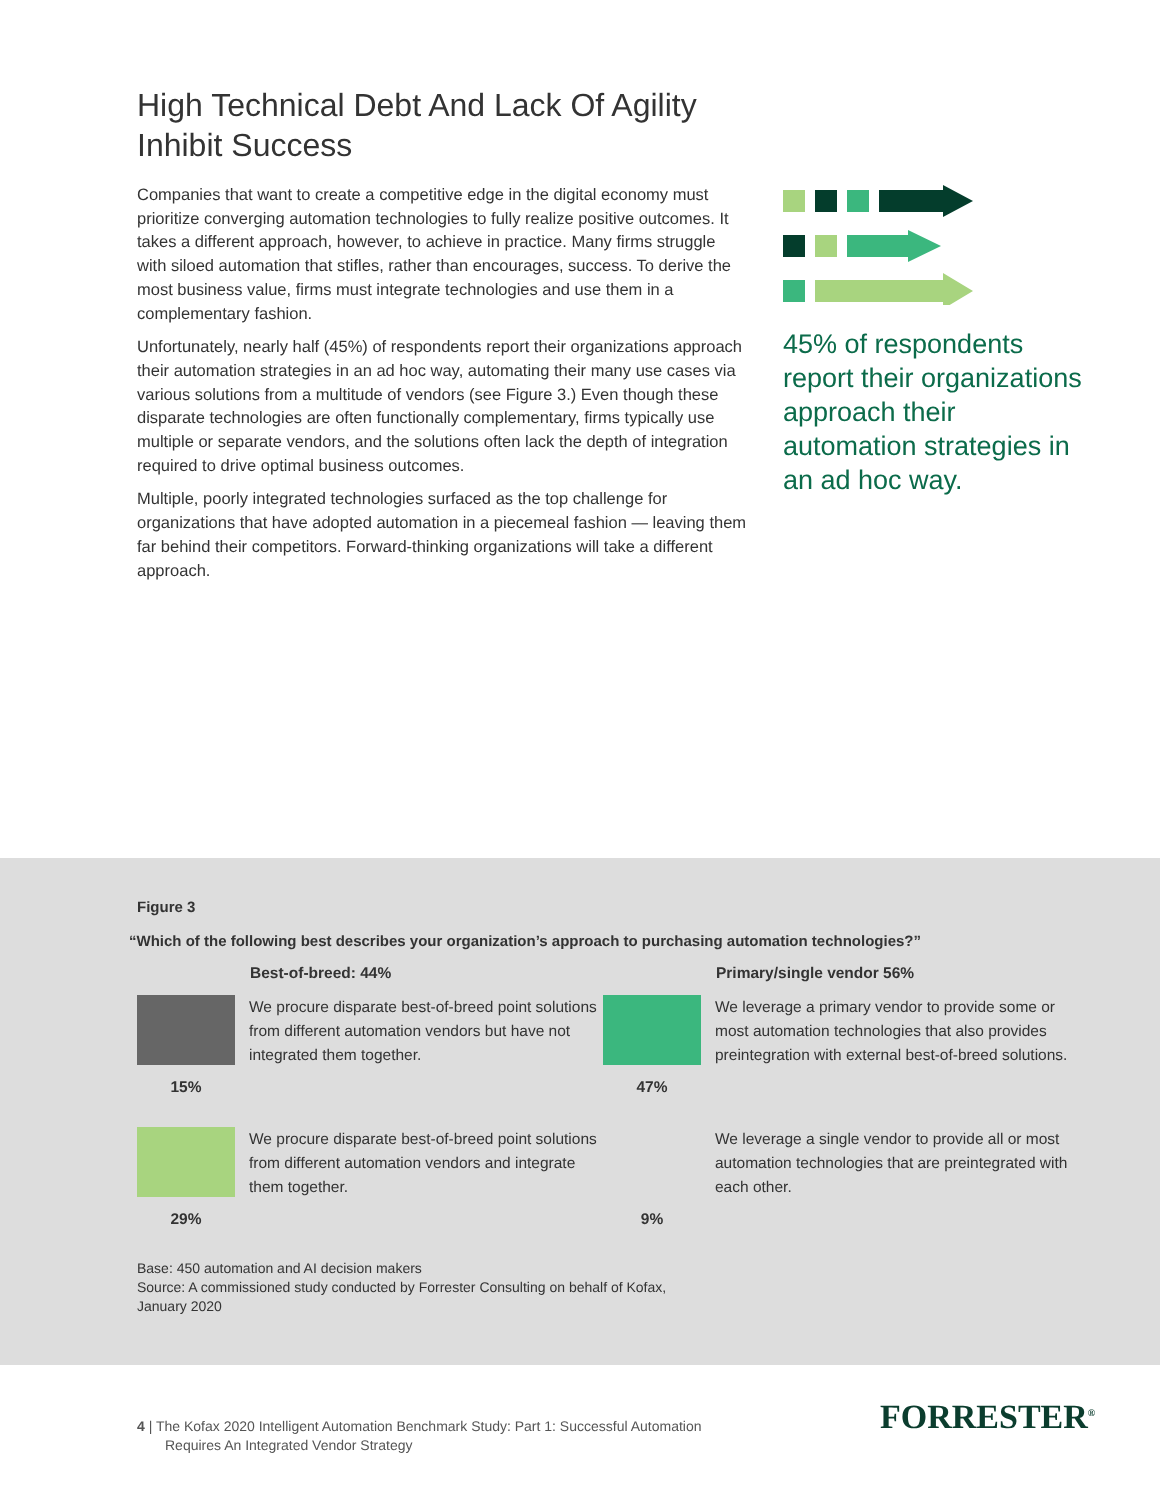High Technical Debt And Lack Of Agility Inhibit Success
Companies that want to create a competitive edge in the digital economy must prioritize converging automation technologies to fully realize positive outcomes. It takes a different approach, however, to achieve in practice. Many firms struggle with siloed automation that stifles, rather than encourages, success. To derive the most business value, firms must integrate technologies and use them in a complementary fashion.
Unfortunately, nearly half (45%) of respondents report their organizations approach their automation strategies in an ad hoc way, automating their many use cases via various solutions from a multitude of vendors (see Figure 3.) Even though these disparate technologies are often functionally complementary, firms typically use multiple or separate vendors, and the solutions often lack the depth of integration required to drive optimal business outcomes.
Multiple, poorly integrated technologies surfaced as the top challenge for organizations that have adopted automation in a piecemeal fashion — leaving them far behind their competitors. Forward-thinking organizations will take a different approach.
45% of respondents report their organizations approach their automation strategies in an ad hoc way.
Figure 3
“Which of the following best describes your organization’s approach to purchasing automation technologies?”
Best-of-breed: 44%
15% We procure disparate best-of-breed point solutions from different automation vendors but have not integrated them together.
29% We procure disparate best-of-breed point solutions from different automation vendors and integrate them together.
Primary/single vendor 56%
47% We leverage a primary vendor to provide some or most automation technologies that also provides preintegration with external best-of-breed solutions.
9% We leverage a single vendor to provide all or most automation technologies that are preintegrated with each other.
Base: 450 automation and AI decision makers
Source: A commissioned study conducted by Forrester Consulting on behalf of Kofax, January 2020
4 | The Kofax 2020 Intelligent Automation Benchmark Study: Part 1: Successful Automation
Requires An Integrated Vendor Strategy
FORRESTER<sup>®</sup>